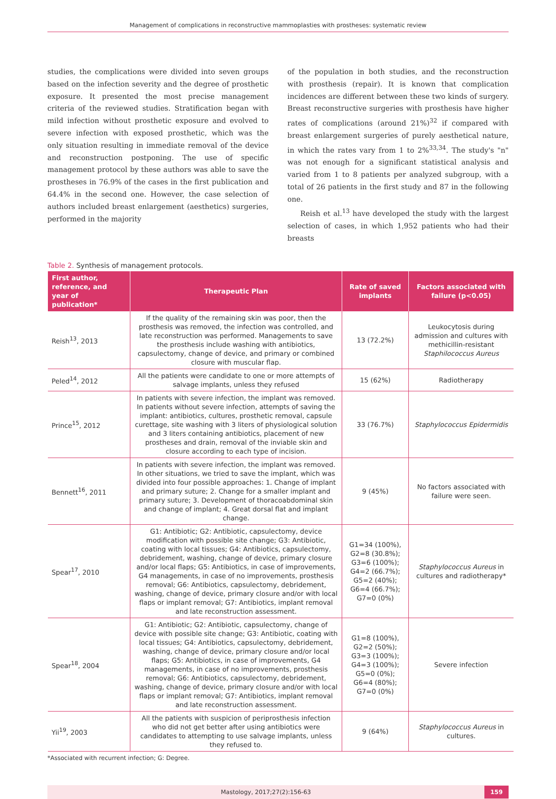Management of complications in reconstructive mammoplasties with prostheses: systematic review
studies, the complications were divided into seven groups based on the infection severity and the degree of prosthetic exposure. It presented the most precise management criteria of the reviewed studies. Stratification began with mild infection without prosthetic exposure and evolved to severe infection with exposed prosthetic, which was the only situation resulting in immediate removal of the device and reconstruction postponing. The use of specific management protocol by these authors was able to save the prostheses in 76.9% of the cases in the first publication and 64.4% in the second one. However, the case selection of authors included breast enlargement (aesthetics) surgeries, performed in the majority
of the population in both studies, and the reconstruction with prosthesis (repair). It is known that complication incidences are different between these two kinds of surgery. Breast reconstructive surgeries with prosthesis have higher rates of complications (around 21%)<sup>32</sup> if compared with breast enlargement surgeries of purely aesthetical nature, in which the rates vary from 1 to 2%<sup>33,34</sup>. The study's "n" was not enough for a significant statistical analysis and varied from 1 to 8 patients per analyzed subgroup, with a total of 26 patients in the first study and 87 in the following one.
Reish et al.<sup>13</sup> have developed the study with the largest selection of cases, in which 1,952 patients who had their breasts
Table 2. Synthesis of management protocols.
| First author, reference, and year of publication* | Therapeutic Plan | Rate of saved implants | Factors associated with failure (p<0.05) |
| --- | --- | --- | --- |
| Reish<sup>13</sup>, 2013 | If the quality of the remaining skin was poor, then the prosthesis was removed, the infection was controlled, and late reconstruction was performed. Managements to save the prosthesis include washing with antibiotics, capsulectomy, change of device, and primary or combined closure with muscular flap. | 13 (72.2%) | Leukocytosis during admission and cultures with methicillin-resistant Staphilococcus Aureus |
| Peled<sup>14</sup>, 2012 | All the patients were candidate to one or more attempts of salvage implants, unless they refused | 15 (62%) | Radiotherapy |
| Prince<sup>15</sup>, 2012 | In patients with severe infection, the implant was removed. In patients without severe infection, attempts of saving the implant: antibiotics, cultures, prosthetic removal, capsule curettage, site washing with 3 liters of physiological solution and 3 liters containing antibiotics, placement of new prostheses and drain, removal of the inviable skin and closure according to each type of incision. | 33 (76.7%) | Staphylococcus Epidermidis |
| Bennett<sup>16</sup>, 2011 | In patients with severe infection, the implant was removed. In other situations, we tried to save the implant, which was divided into four possible approaches: 1. Change of implant and primary suture; 2. Change for a smaller implant and primary suture; 3. Development of thoracoabdominal skin and change of implant; 4. Great dorsal flat and implant change. | 9 (45%) | No factors associated with failure were seen. |
| Spear<sup>17</sup>, 2010 | G1: Antibiotic; G2: Antibiotic, capsulectomy, device modification with possible site change; G3: Antibiotic, coating with local tissues; G4: Antibiotics, capsulectomy, debridement, washing, change of device, primary closure and/or local flaps; G5: Antibiotics, in case of improvements, G4 managements, in case of no improvements, prosthesis removal; G6: Antibiotics, capsulectomy, debridement, washing, change of device, primary closure and/or with local flaps or implant removal; G7: Antibiotics, implant removal and late reconstruction assessment. | G1=34 (100%), G2=8 (30.8%); G3=6 (100%); G4=2 (66.7%); G5=2 (40%); G6=4 (66.7%); G7=0 (0%) | Staphylococcus Aureus in cultures and radiotherapy* |
| Spear<sup>18</sup>, 2004 | G1: Antibiotic; G2: Antibiotic, capsulectomy, change of device with possible site change; G3: Antibiotic, coating with local tissues; G4: Antibiotics, capsulectomy, debridement, washing, change of device, primary closure and/or local flaps; G5: Antibiotics, in case of improvements, G4 managements, in case of no improvements, prosthesis removal; G6: Antibiotics, capsulectomy, debridement, washing, change of device, primary closure and/or with local flaps or implant removal; G7: Antibiotics, implant removal and late reconstruction assessment. | G1=8 (100%), G2=2 (50%); G3=3 (100%); G4=3 (100%); G5=0 (0%); G6=4 (80%); G7=0 (0%) | Severe infection |
| Yii<sup>19</sup>, 2003 | All the patients with suspicion of periprosthesis infection who did not get better after using antibiotics were candidates to attempting to use salvage implants, unless they refused to. | 9 (64%) | Staphylococcus Aureus in cultures. |
*Associated with recurrent infection; G: Degree.
Mastology, 2017;27(2):156-63 159